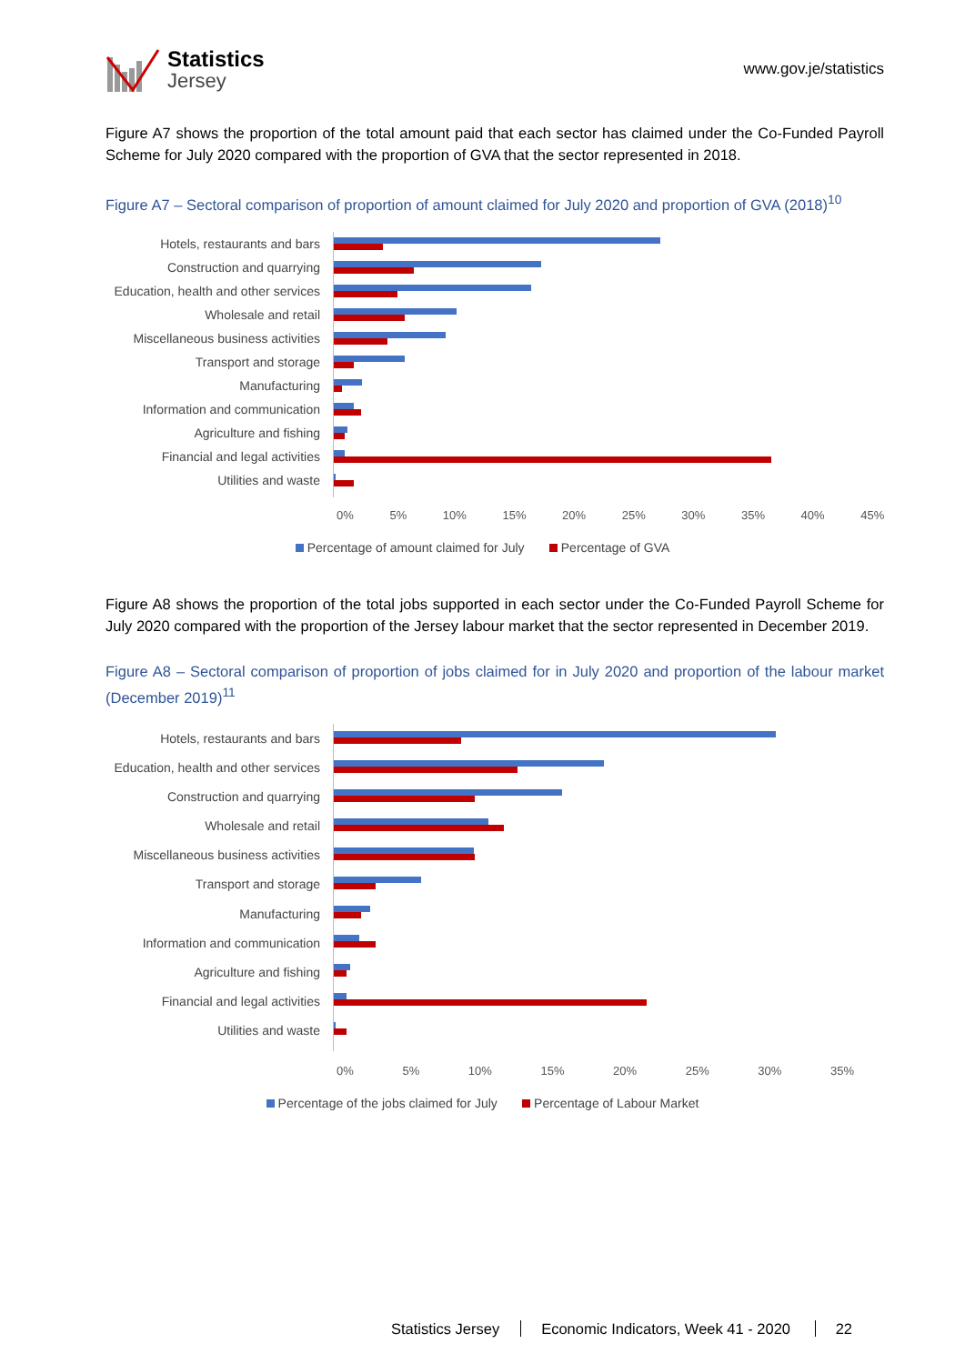Statistics
Jersey
www.gov.je/statistics
Figure A7 shows the proportion of the total amount paid that each sector has claimed under the Co-Funded Payroll Scheme for July 2020 compared with the proportion of GVA that the sector represented in 2018.
Figure A7 – Sectoral comparison of proportion of amount claimed for July 2020 and proportion of GVA (2018)<sup>10</sup>
Hotels, restaurants and bars
Construction and quarrying
Education, health and other services
Wholesale and retail
Miscellaneous business activities
Transport and storage
Manufacturing
Information and communication
Agriculture and fishing
Financial and legal activities
Utilities and waste
0% 5% 10% 15% 20% 25% 30% 35% 40% 45%
Percentage of amount claimed for July Percentage of GVA
Figure A8 shows the proportion of the total jobs supported in each sector under the Co-Funded Payroll Scheme for July 2020 compared with the proportion of the Jersey labour market that the sector represented in December 2019.
Figure A8 – Sectoral comparison of proportion of jobs claimed for in July 2020 and proportion of the labour market (December 2019)<sup>11</sup>
Hotels, restaurants and bars
Education, health and other services
Construction and quarrying
Wholesale and retail
Miscellaneous business activities
Transport and storage
Manufacturing
Information and communication
Agriculture and fishing
Financial and legal activities
Utilities and waste
0% 5% 10% 15% 20% 25% 30% 35%
Percentage of the jobs claimed for July Percentage of Labour Market
Statistics Jersey Economic Indicators, Week 41 - 2020 22